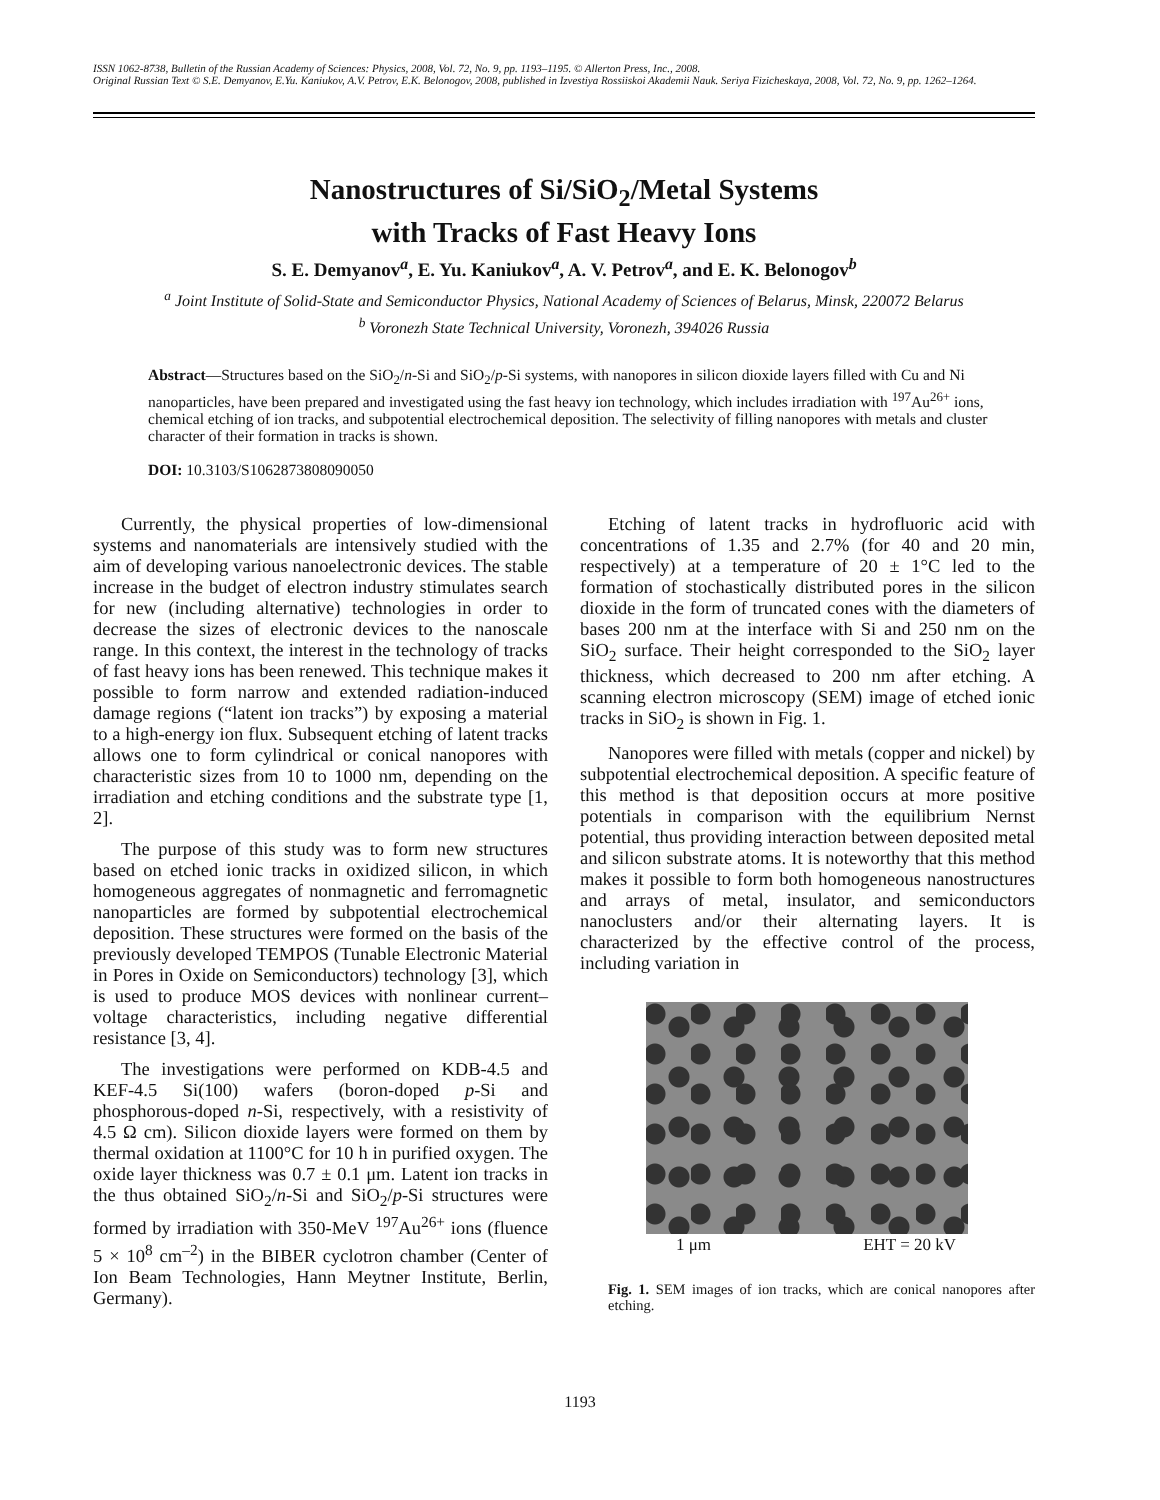ISSN 1062-8738, Bulletin of the Russian Academy of Sciences: Physics, 2008, Vol. 72, No. 9, pp. 1193–1195. © Allerton Press, Inc., 2008.
Original Russian Text © S.E. Demyanov, E.Yu. Kaniukov, A.V. Petrov, E.K. Belonogov, 2008, published in Izvestiya Rossiiskoi Akademii Nauk. Seriya Fizicheskaya, 2008, Vol. 72, No. 9, pp. 1262–1264.
Nanostructures of Si/SiO<sub>2</sub>/Metal Systems
with Tracks of Fast Heavy Ions
S. E. Demyanov<sup>a</sup>, E. Yu. Kaniukov<sup>a</sup>, A. V. Petrov<sup>a</sup>, and E. K. Belonogov<sup>b</sup>
<sup>a</sup> Joint Institute of Solid-State and Semiconductor Physics, National Academy of Sciences of Belarus, Minsk, 220072 Belarus
<sup>b</sup> Voronezh State Technical University, Voronezh, 394026 Russia
Abstract—Structures based on the SiO<sub>2</sub>/n-Si and SiO<sub>2</sub>/p-Si systems, with nanopores in silicon dioxide layers filled with Cu and Ni nanoparticles, have been prepared and investigated using the fast heavy ion technology, which includes irradiation with <sup>197</sup>Au<sup>26+</sup> ions, chemical etching of ion tracks, and subpotential electrochemical deposition. The selectivity of filling nanopores with metals and cluster character of their formation in tracks is shown.
DOI: 10.3103/S1062873808090050
Currently, the physical properties of low-dimensional systems and nanomaterials are intensively studied with the aim of developing various nanoelectronic devices. The stable increase in the budget of electron industry stimulates search for new (including alternative) technologies in order to decrease the sizes of electronic devices to the nanoscale range. In this context, the interest in the technology of tracks of fast heavy ions has been renewed. This technique makes it possible to form narrow and extended radiation-induced damage regions (“latent ion tracks”) by exposing a material to a high-energy ion flux. Subsequent etching of latent tracks allows one to form cylindrical or conical nanopores with characteristic sizes from 10 to 1000 nm, depending on the irradiation and etching conditions and the substrate type [1, 2].
The purpose of this study was to form new structures based on etched ionic tracks in oxidized silicon, in which homogeneous aggregates of nonmagnetic and ferromagnetic nanoparticles are formed by subpotential electrochemical deposition. These structures were formed on the basis of the previously developed TEMPOS (Tunable Electronic Material in Pores in Oxide on Semiconductors) technology [3], which is used to produce MOS devices with nonlinear current–voltage characteristics, including negative differential resistance [3, 4].
The investigations were performed on KDB-4.5 and KEF-4.5 Si(100) wafers (boron-doped p-Si and phosphorous-doped n-Si, respectively, with a resistivity of 4.5 Ω cm). Silicon dioxide layers were formed on them by thermal oxidation at 1100°C for 10 h in purified oxygen. The oxide layer thickness was 0.7 ± 0.1 μm. Latent ion tracks in the thus obtained SiO<sub>2</sub>/n-Si and SiO<sub>2</sub>/p-Si structures were formed by irradiation with 350-MeV <sup>197</sup>Au<sup>26+</sup> ions (fluence 5 × 10<sup>8</sup> cm<sup>–2</sup>) in the BIBER cyclotron chamber (Center of Ion Beam Technologies, Hann Meytner Institute, Berlin, Germany).
Etching of latent tracks in hydrofluoric acid with concentrations of 1.35 and 2.7% (for 40 and 20 min, respectively) at a temperature of 20 ± 1°C led to the formation of stochastically distributed pores in the silicon dioxide in the form of truncated cones with the diameters of bases 200 nm at the interface with Si and 250 nm on the SiO<sub>2</sub> surface. Their height corresponded to the SiO<sub>2</sub> layer thickness, which decreased to 200 nm after etching. A scanning electron microscopy (SEM) image of etched ionic tracks in SiO<sub>2</sub> is shown in Fig. 1.
Nanopores were filled with metals (copper and nickel) by subpotential electrochemical deposition. A specific feature of this method is that deposition occurs at more positive potentials in comparison with the equilibrium Nernst potential, thus providing interaction between deposited metal and silicon substrate atoms. It is noteworthy that this method makes it possible to form both homogeneous nanostructures and arrays of metal, insulator, and semiconductors nanoclusters and/or their alternating layers. It is characterized by the effective control of the process, including variation in
1 μm EHT = 20 kV
Fig. 1. SEM images of ion tracks, which are conical nanopores after etching.
1193